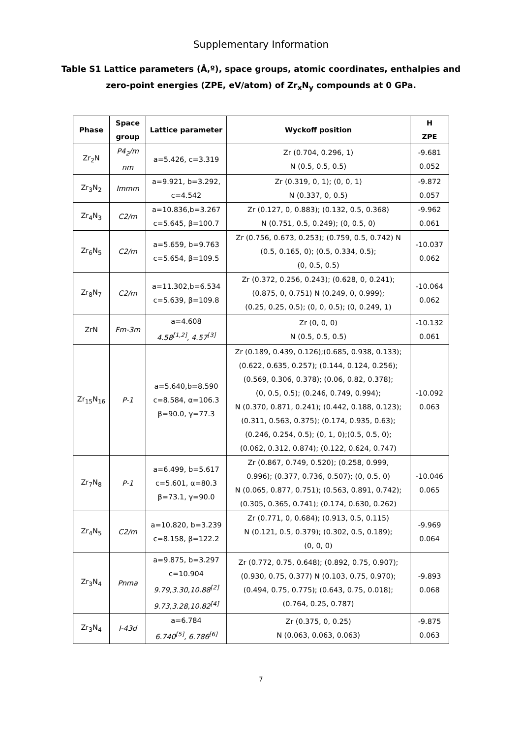Supplementary Information
Table S1 Lattice parameters (Å,º), space groups, atomic coordinates, enthalpies and zero-point energies (ZPE, eV/atom) of Zr<sub>x</sub>N<sub>y</sub> compounds at 0 GPa.
| Phase | Space group | Lattice parameter | Wyckoff position | H ZPE |
| --- | --- | --- | --- | --- |
| Zr<sub>2</sub>N | P4<sub>2</sub>/m nm | a=5.426, c=3.319 | Zr (0.704, 0.296, 1) N (0.5, 0.5, 0.5) | -9.681 0.052 |
| Zr<sub>3</sub>N<sub>2</sub> | Immm | a=9.921, b=3.292, c=4.542 | Zr (0.319, 0, 1); (0, 0, 1) N (0.337, 0, 0.5) | -9.872 0.057 |
| Zr<sub>4</sub>N<sub>3</sub> | C2/m | a=10.836,b=3.267 c=5.645, β=100.7 | Zr (0.127, 0, 0.883); (0.132, 0.5, 0.368) N (0.751, 0.5, 0.249); (0, 0.5, 0) | -9.962 0.061 |
| Zr<sub>6</sub>N<sub>5</sub> | C2/m | a=5.659, b=9.763 c=5.654, β=109.5 | Zr (0.756, 0.673, 0.253); (0.759, 0.5, 0.742) N (0.5, 0.165, 0); (0.5, 0.334, 0.5); (0, 0.5, 0.5) | -10.037 0.062 |
| Zr<sub>8</sub>N<sub>7</sub> | C2/m | a=11.302,b=6.534 c=5.639, β=109.8 | Zr (0.372, 0.256, 0.243); (0.628, 0, 0.241); (0.875, 0, 0.751) N (0.249, 0, 0.999); (0.25, 0.25, 0.5); (0, 0, 0.5); (0, 0.249, 1) | -10.064 0.062 |
| ZrN | Fm-3m | a=4.608 4.58<sup>[1,2]</sup>, 4.57<sup>[3]</sup> | Zr (0, 0, 0) N (0.5, 0.5, 0.5) | -10.132 0.061 |
| Zr<sub>15</sub>N<sub>16</sub> | P-1 | a=5.640,b=8.590 c=8.584, α=106.3 β=90.0, γ=77.3 | Zr (0.189, 0.439, 0.126);(0.685, 0.938, 0.133); (0.622, 0.635, 0.257); (0.144, 0.124, 0.256); (0.569, 0.306, 0.378); (0.06, 0.82, 0.378); (0, 0.5, 0.5); (0.246, 0.749, 0.994); N (0.370, 0.871, 0.241); (0.442, 0.188, 0.123); (0.311, 0.563, 0.375); (0.174, 0.935, 0.63); (0.246, 0.254, 0.5); (0, 1, 0);(0.5, 0.5, 0); (0.062, 0.312, 0.874); (0.122, 0.624, 0.747) | -10.092 0.063 |
| Zr<sub>7</sub>N<sub>8</sub> | P-1 | a=6.499, b=5.617 c=5.601, α=80.3 β=73.1, γ=90.0 | Zr (0.867, 0.749, 0.520); (0.258, 0.999, 0.996); (0.377, 0.736, 0.507); (0, 0.5, 0) N (0.065, 0.877, 0.751); (0.563, 0.891, 0.742); (0.305, 0.365, 0.741); (0.174, 0.630, 0.262) | -10.046 0.065 |
| Zr<sub>4</sub>N<sub>5</sub> | C2/m | a=10.820, b=3.239 c=8.158, β=122.2 | Zr (0.771, 0, 0.684); (0.913, 0.5, 0.115) N (0.121, 0.5, 0.379); (0.302, 0.5, 0.189); (0, 0, 0) | -9.969 0.064 |
| Zr<sub>3</sub>N<sub>4</sub> | Pnma | a=9.875, b=3.297 c=10.904 9.79,3.30,10.88<sup>[2]</sup> 9.73,3.28,10.82<sup>[4]</sup> | Zr (0.772, 0.75, 0.648); (0.892, 0.75, 0.907); (0.930, 0.75, 0.377) N (0.103, 0.75, 0.970); (0.494, 0.75, 0.775); (0.643, 0.75, 0.018); (0.764, 0.25, 0.787) | -9.893 0.068 |
| Zr<sub>3</sub>N<sub>4</sub> | I-43d | a=6.784 6.740<sup>[5]</sup>, 6.786<sup>[6]</sup> | Zr (0.375, 0, 0.25) N (0.063, 0.063, 0.063) | -9.875 0.063 |
7